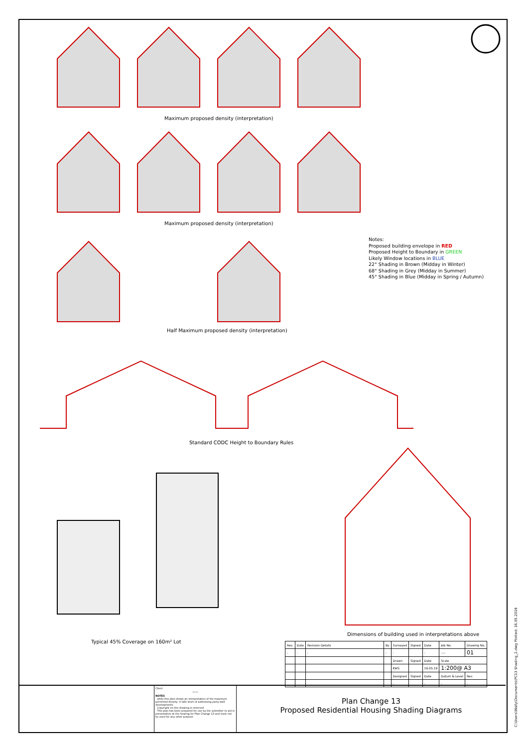Maximum proposed density (interpretation)
Maximum proposed density (interpretation)
Half Maximum proposed density (interpretation)
Notes:
Proposed building envelope in RED
Proposed Height to Boundary in GREEN
Likely Window locations in BLUE
22° Shading in Brown (Midday in Winter)
68° Shading in Grey (Midday in Summer)
45° Shading in Blue (Midday in Spring / Autumn)
Standard CODC Height to Boundary Rules
Typical 45% Coverage on 160m² Lot
Dimensions of building used in interpretations above
| Rev. | Date | Revision Details | By | Surveyed | Signed | Date | Job No. | Drawing No. |
| - | - | - | - | - | | - | ---- | 01 |
| | | | | Drawn | Signed | Date | Scale | |
| | | | | KWS | | 16.05.19 | 1:200@ A3 | |
| | | | | Designed | Signed | Date | Datum & Level | Rev. |
| | | | | - | | - | - | - |
Client
----
NOTES
- while this plan shows an interpretation of the maximum permitted density, it falls short of addressing party-wall developments
- Copyright on this drawing is reserved
- This plan has been prepared for use by the submitter to aid in presentation at the hearing for Plan Change 13 and must not be used for any other purpose
Plan Change 13
Proposed Residential Housing Shading Diagrams
C:\Users\Wally\Documents\PC13 Shading_2.dwg Plotted: 16.05.2019